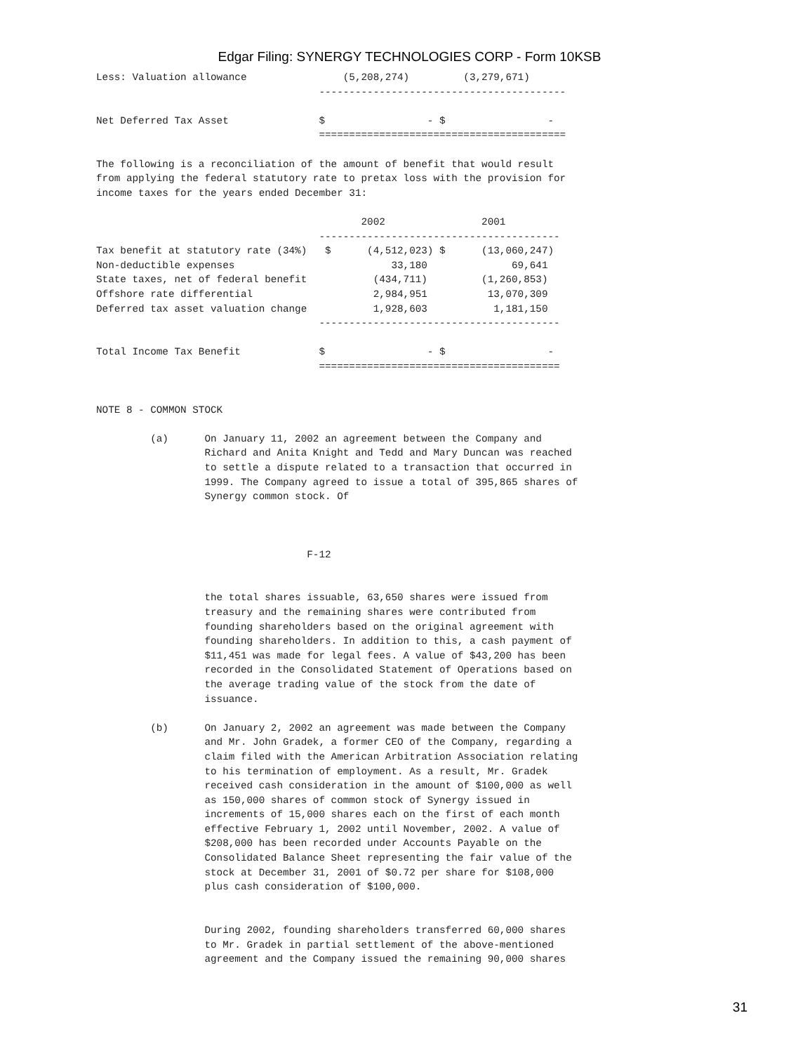Edgar Filing: SYNERGY TECHNOLOGIES CORP - Form 10KSB
Less: Valuation allowance                (5,208,274)         (3,279,671)
                                     -----------------------------------------

Net Deferred Tax Asset               $                 - $                 -
                                     =========================================

The following is a reconciliation of the amount of benefit that would result
from applying the federal statutory rate to pretax loss with the provision for
income taxes for the years ended December 31:

                                            2002                2001
                                     ----------------------------------------
Tax benefit at statutory rate (34%)   $      (4,512,023) $      (13,060,247)
Non-deductible expenses                          33,180              69,641
State taxes, net of federal benefit           (434,711)         (1,260,853)
Offshore rate differential                    2,984,951          13,070,309
Deferred tax asset valuation change           1,928,603           1,181,150
                                     ----------------------------------------

Total Income Tax Benefit             $                 - $                 -
                                     ========================================


NOTE 8 - COMMON STOCK

         (a)      On January 11, 2002 an agreement between the Company and
                  Richard and Anita Knight and Tedd and Mary Duncan was reached
                  to settle a dispute related to a transaction that occurred in
                  1999. The Company agreed to issue a total of 395,865 shares of
                  Synergy common stock. Of



                                   F-12


                  the total shares issuable, 63,650 shares were issued from
                  treasury and the remaining shares were contributed from
                  founding shareholders based on the original agreement with
                  founding shareholders. In addition to this, a cash payment of
                  $11,451 was made for legal fees. A value of $43,200 has been
                  recorded in the Consolidated Statement of Operations based on
                  the average trading value of the stock from the date of
                  issuance.

         (b)      On January 2, 2002 an agreement was made between the Company
                  and Mr. John Gradek, a former CEO of the Company, regarding a
                  claim filed with the American Arbitration Association relating
                  to his termination of employment. As a result, Mr. Gradek
                  received cash consideration in the amount of $100,000 as well
                  as 150,000 shares of common stock of Synergy issued in
                  increments of 15,000 shares each on the first of each month
                  effective February 1, 2002 until November, 2002. A value of
                  $208,000 has been recorded under Accounts Payable on the
                  Consolidated Balance Sheet representing the fair value of the
                  stock at December 31, 2001 of $0.72 per share for $108,000
                  plus cash consideration of $100,000.


                  During 2002, founding shareholders transferred 60,000 shares
                  to Mr. Gradek in partial settlement of the above-mentioned
                  agreement and the Company issued the remaining 90,000 shares
31